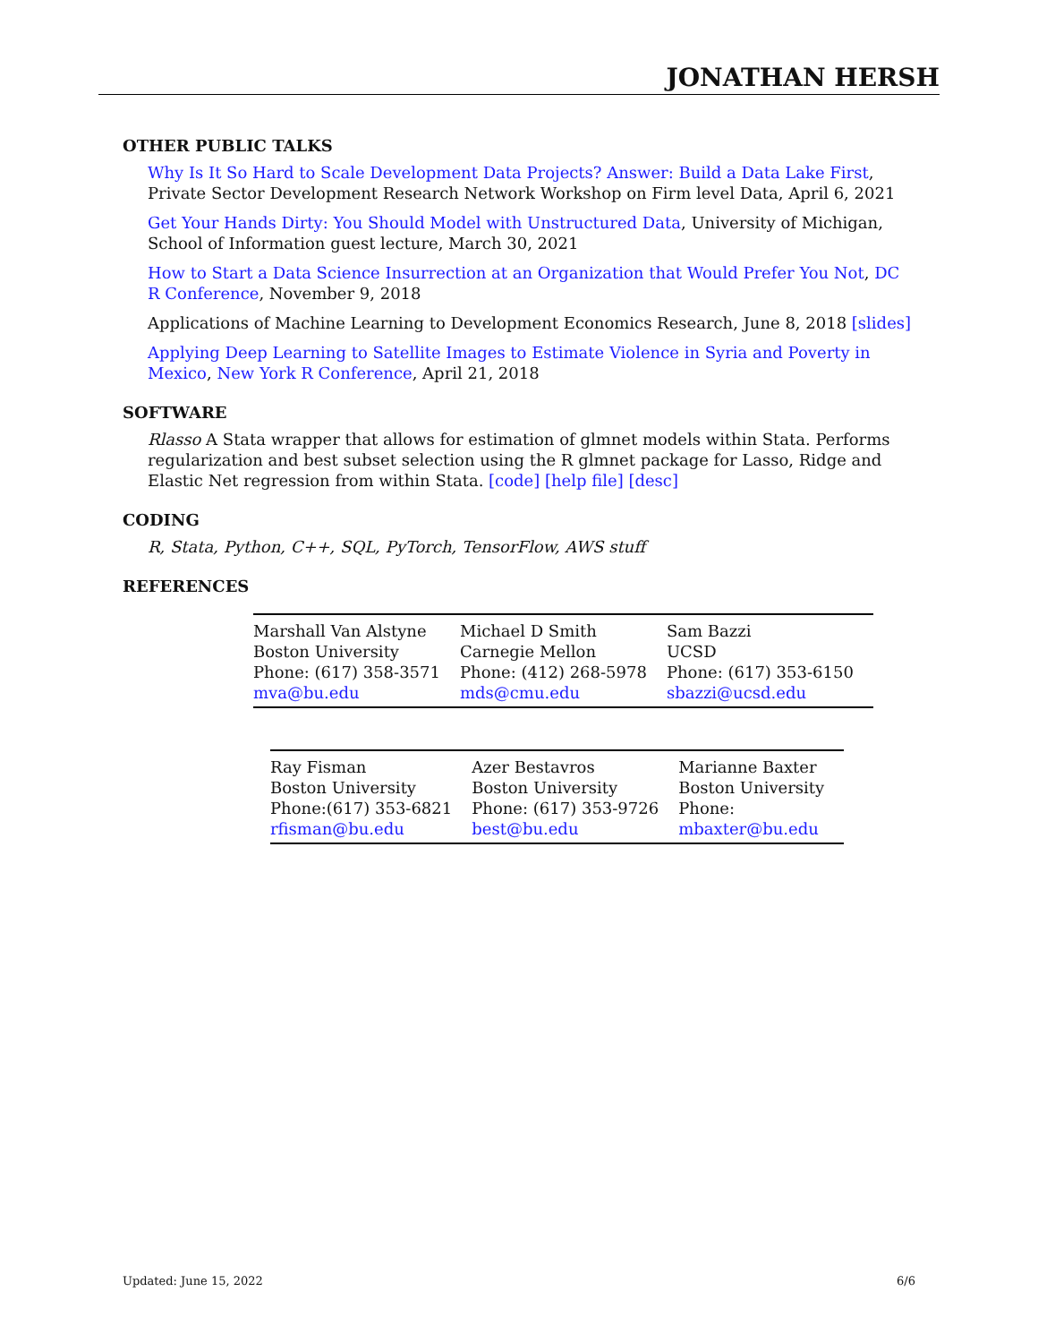JONATHAN HERSH
OTHER PUBLIC TALKS
Why Is It So Hard to Scale Development Data Projects? Answer: Build a Data Lake First, Private Sector Development Research Network Workshop on Firm level Data, April 6, 2021
Get Your Hands Dirty: You Should Model with Unstructured Data, University of Michigan, School of Information guest lecture, March 30, 2021
How to Start a Data Science Insurrection at an Organization that Would Prefer You Not, DC R Conference, November 9, 2018
Applications of Machine Learning to Development Economics Research, June 8, 2018 [slides]
Applying Deep Learning to Satellite Images to Estimate Violence in Syria and Poverty in Mexico, New York R Conference, April 21, 2018
SOFTWARE
Rlasso A Stata wrapper that allows for estimation of glmnet models within Stata. Performs regularization and best subset selection using the R glmnet package for Lasso, Ridge and Elastic Net regression from within Stata. [code] [help file] [desc]
CODING
R, Stata, Python, C++, SQL, PyTorch, TensorFlow, AWS stuff
REFERENCES
| Marshall Van Alstyne | Michael D Smith | Sam Bazzi |
| Boston University | Carnegie Mellon | UCSD |
| Phone: (617) 358-3571 | Phone: (412) 268-5978 | Phone: (617) 353-6150 |
| mva@bu.edu | mds@cmu.edu | sbazzi@ucsd.edu |
| Ray Fisman | Azer Bestavros | Marianne Baxter |
| Boston University | Boston University | Boston University |
| Phone:(617) 353-6821 | Phone: (617) 353-9726 | Phone: |
| rfisman@bu.edu | best@bu.edu | mbaxter@bu.edu |
Updated: June 15, 2022 6/6